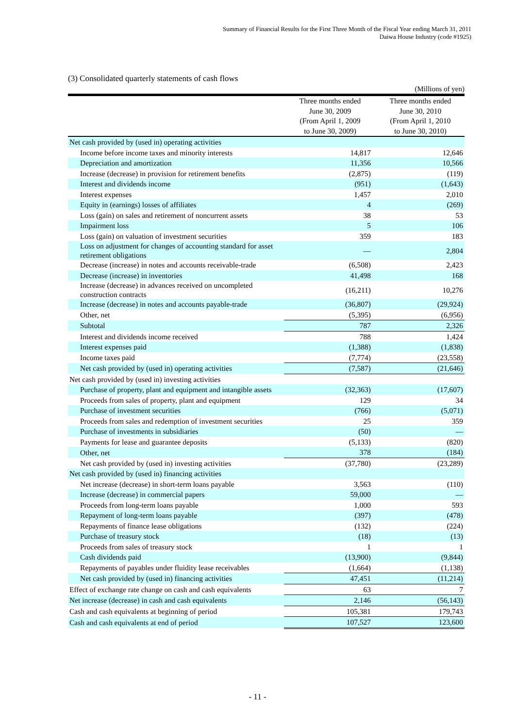Summary of Financial Results for the First Three Month of the Fiscal Year ending March 31, 2011
Daiwa House Industry (code #1925)
(3) Consolidated quarterly statements of cash flows
(Millions of yen)
| | Three months ended June 30, 2009 (From April 1, 2009 to June 30, 2009) | Three months ended June 30, 2010 (From April 1, 2010 to June 30, 2010) |
| --- | --- | --- |
| Net cash provided by (used in) operating activities | | |
| Income before income taxes and minority interests | 14,817 | 12,646 |
| Depreciation and amortization | 11,356 | 10,566 |
| Increase (decrease) in provision for retirement benefits | (2,875) | (119) |
| Interest and dividends income | (951) | (1,643) |
| Interest expenses | 1,457 | 2,010 |
| Equity in (earnings) losses of affiliates | 4 | (269) |
| Loss (gain) on sales and retirement of noncurrent assets | 38 | 53 |
| Impairment loss | 5 | 106 |
| Loss (gain) on valuation of investment securities | 359 | 183 |
| Loss on adjustment for changes of accounting standard for asset retirement obligations | — | 2,804 |
| Decrease (increase) in notes and accounts receivable-trade | (6,508) | 2,423 |
| Decrease (increase) in inventories | 41,498 | 168 |
| Increase (decrease) in advances received on uncompleted construction contracts | (16,211) | 10,276 |
| Increase (decrease) in notes and accounts payable-trade | (36,807) | (29,924) |
| Other, net | (5,395) | (6,956) |
| Subtotal | 787 | 2,326 |
| Interest and dividends income received | 788 | 1,424 |
| Interest expenses paid | (1,388) | (1,838) |
| Income taxes paid | (7,774) | (23,558) |
| Net cash provided by (used in) operating activities | (7,587) | (21,646) |
| Net cash provided by (used in) investing activities | | |
| Purchase of property, plant and equipment and intangible assets | (32,363) | (17,607) |
| Proceeds from sales of property, plant and equipment | 129 | 34 |
| Purchase of investment securities | (766) | (5,071) |
| Proceeds from sales and redemption of investment securities | 25 | 359 |
| Purchase of investments in subsidiaries | (50) | — |
| Payments for lease and guarantee deposits | (5,133) | (820) |
| Other, net | 378 | (184) |
| Net cash provided by (used in) investing activities | (37,780) | (23,289) |
| Net cash provided by (used in) financing activities | | |
| Net increase (decrease) in short-term loans payable | 3,563 | (110) |
| Increase (decrease) in commercial papers | 59,000 | — |
| Proceeds from long-term loans payable | 1,000 | 593 |
| Repayment of long-term loans payable | (397) | (478) |
| Repayments of finance lease obligations | (132) | (224) |
| Purchase of treasury stock | (18) | (13) |
| Proceeds from sales of treasury stock | 1 | 1 |
| Cash dividends paid | (13,900) | (9,844) |
| Repayments of payables under fluidity lease receivables | (1,664) | (1,138) |
| Net cash provided by (used in) financing activities | 47,451 | (11,214) |
| Effect of exchange rate change on cash and cash equivalents | 63 | 7 |
| Net increase (decrease) in cash and cash equivalents | 2,146 | (56,143) |
| Cash and cash equivalents at beginning of period | 105,381 | 179,743 |
| Cash and cash equivalents at end of period | 107,527 | 123,600 |
- 11 -